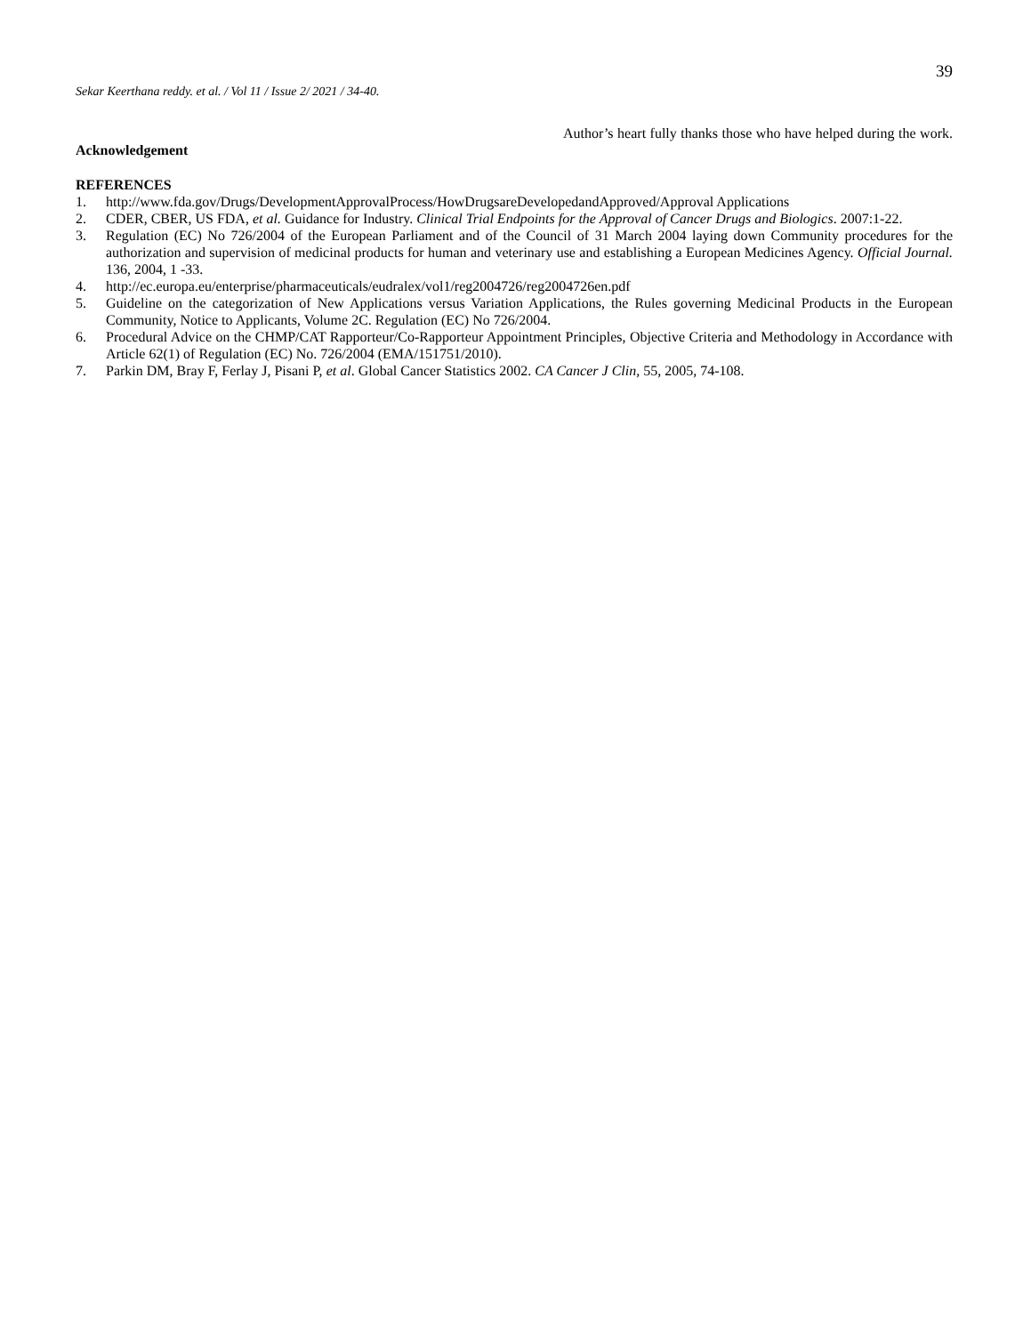39
Sekar Keerthana reddy. et al. / Vol 11 / Issue 2/ 2021 / 34-40.
Acknowledgement
Author’s heart fully thanks those who have helped during the work.
REFERENCES
1. http://www.fda.gov/Drugs/DevelopmentApprovalProcess/HowDrugsareDevelopedandApproved/Approval Applications
2. CDER, CBER, US FDA, et al. Guidance for Industry. Clinical Trial Endpoints for the Approval of Cancer Drugs and Biologics. 2007:1-22.
3. Regulation (EC) No 726/2004 of the European Parliament and of the Council of 31 March 2004 laying down Community procedures for the authorization and supervision of medicinal products for human and veterinary use and establishing a European Medicines Agency. Official Journal. 136, 2004, 1 -33.
4. http://ec.europa.eu/enterprise/pharmaceuticals/eudralex/vol1/reg2004726/reg2004726en.pdf
5. Guideline on the categorization of New Applications versus Variation Applications, the Rules governing Medicinal Products in the European Community, Notice to Applicants, Volume 2C. Regulation (EC) No 726/2004.
6. Procedural Advice on the CHMP/CAT Rapporteur/Co-Rapporteur Appointment Principles, Objective Criteria and Methodology in Accordance with Article 62(1) of Regulation (EC) No. 726/2004 (EMA/151751/2010).
7. Parkin DM, Bray F, Ferlay J, Pisani P, et al. Global Cancer Statistics 2002. CA Cancer J Clin, 55, 2005, 74-108.